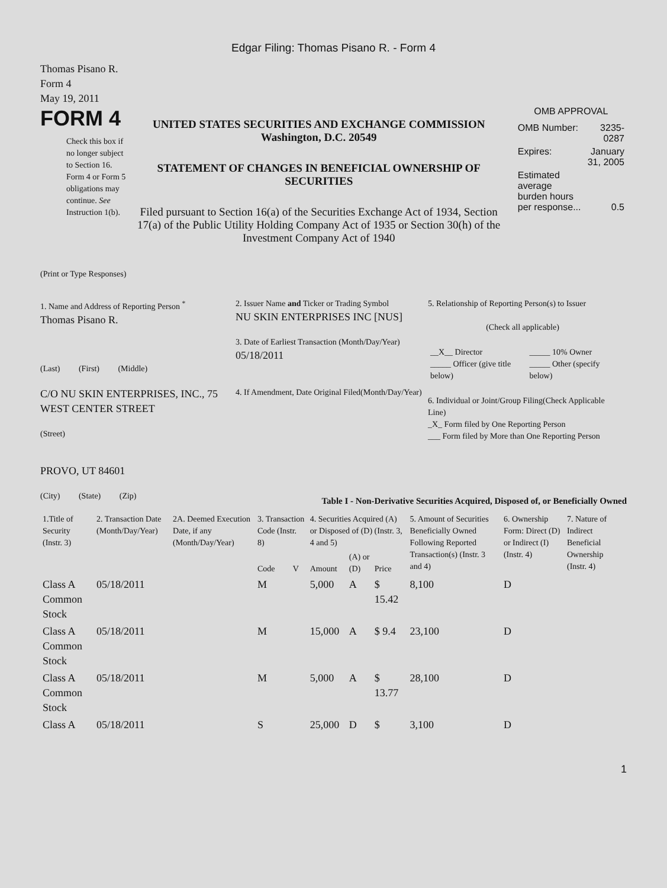Edgar Filing: Thomas Pisano R. - Form 4
Thomas Pisano R.
Form 4
May 19, 2011
FORM 4
Check this box if no longer subject to Section 16. Form 4 or Form 5 obligations may continue. See Instruction 1(b).
UNITED STATES SECURITIES AND EXCHANGE COMMISSION
Washington, D.C. 20549
STATEMENT OF CHANGES IN BENEFICIAL OWNERSHIP OF SECURITIES
Filed pursuant to Section 16(a) of the Securities Exchange Act of 1934, Section 17(a) of the Public Utility Holding Company Act of 1935 or Section 30(h) of the Investment Company Act of 1940
OMB APPROVAL
| OMB Number: | 3235-0287 |
| Expires: | January 31, 2005 |
| Estimated average burden hours per response... | 0.5 |
(Print or Type Responses)
1. Name and Address of Reporting Person <sup>*</sup>
Thomas Pisano R.
(Last) (First) (Middle)
C/O NU SKIN ENTERPRISES, INC., 75 WEST CENTER STREET
(Street)
PROVO, UT 84601
(City) (State) (Zip)
2. Issuer Name and Ticker or Trading Symbol
NU SKIN ENTERPRISES INC [NUS]
3. Date of Earliest Transaction (Month/Day/Year)
05/18/2011
4. If Amendment, Date Original Filed(Month/Day/Year)
5. Relationship of Reporting Person(s) to Issuer
(Check all applicable)
| __X__ Director _____ Officer (give title below) | _____ 10% Owner _____ Other (specify below) |
6. Individual or Joint/Group Filing(Check Applicable Line)
_X_ Form filed by One Reporting Person
___ Form filed by More than One Reporting Person
Table I - Non-Derivative Securities Acquired, Disposed of, or Beneficially Owned
| 1.Title of Security (Instr. 3) | 2. Transaction Date (Month/Day/Year) | 2A. Deemed Execution Date, if any (Month/Day/Year) | 3. Transaction Code (Instr. 8) | | 4. Securities Acquired (A) or Disposed of (D) (Instr. 3, 4 and 5) | | | 5. Amount of Securities Beneficially Owned Following Reported Transaction(s) (Instr. 3 and 4) | 6. Ownership Form: Direct (D) or Indirect (I) (Instr. 4) | 7. Nature of Indirect Beneficial Ownership (Instr. 4) |
| --- | --- | --- | --- | --- | --- | --- | --- | --- | --- | --- |
| | | | Code | V | Amount | (A) or (D) | Price | | | |
| Class A Common Stock | 05/18/2011 | | M | | 5,000 | A | $ 15.42 | 8,100 | D | |
| Class A Common Stock | 05/18/2011 | | M | | 15,000 | A | $ 9.4 | 23,100 | D | |
| Class A Common Stock | 05/18/2011 | | M | | 5,000 | A | $ 13.77 | 28,100 | D | |
| Class A | 05/18/2011 | | S | | 25,000 | D | $ | 3,100 | D | |
1